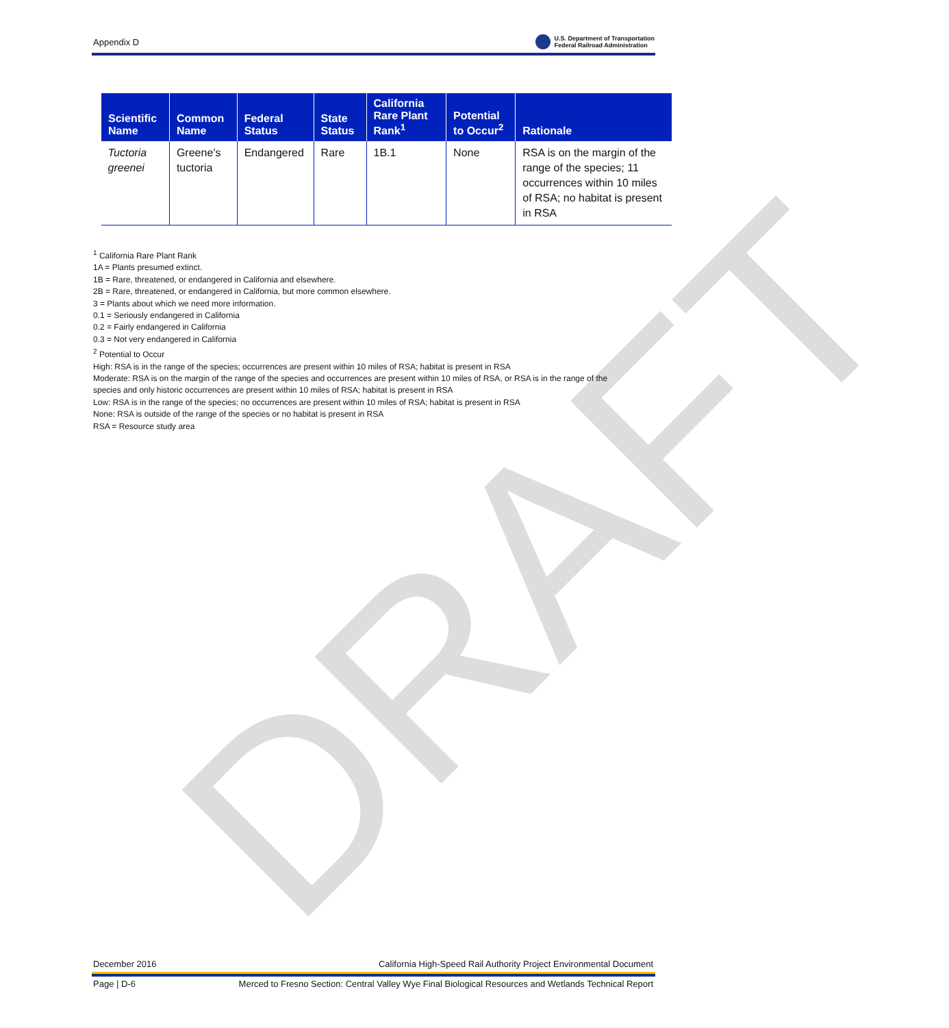Appendix D U.S. Department of Transportation
Federal Railroad Administration
| Scientific Name | Common Name | Federal Status | State Status | California Rare Plant Rank<sup>1</sup> | Potential to Occur<sup>2</sup> | Rationale |
| --- | --- | --- | --- | --- | --- | --- |
| Tuctoria greenei | Greene’s tuctoria | Endangered | Rare | 1B.1 | None | RSA is on the margin of the range of the species; 11 occurrences within 10 miles of RSA; no habitat is present in RSA |
<sup>1</sup> California Rare Plant Rank
1A = Plants presumed extinct.
1B = Rare, threatened, or endangered in California and elsewhere.
2B = Rare, threatened, or endangered in California, but more common elsewhere.
3 = Plants about which we need more information.
0.1 = Seriously endangered in California
0.2 = Fairly endangered in California
0.3 = Not very endangered in California
<sup>2</sup> Potential to Occur
High: RSA is in the range of the species; occurrences are present within 10 miles of RSA; habitat is present in RSA
Moderate: RSA is on the margin of the range of the species and occurrences are present within 10 miles of RSA, or RSA is in the range of the species and only historic occurrences are present within 10 miles of RSA; habitat is present in RSA
Low: RSA is in the range of the species; no occurrences are present within 10 miles of RSA; habitat is present in RSA
None: RSA is outside of the range of the species or no habitat is present in RSA
RSA = Resource study area
DRAFT
December 2016 California High-Speed Rail Authority Project Environmental Document
Page | D-6 Merced to Fresno Section: Central Valley Wye Final Biological Resources and Wetlands Technical Report